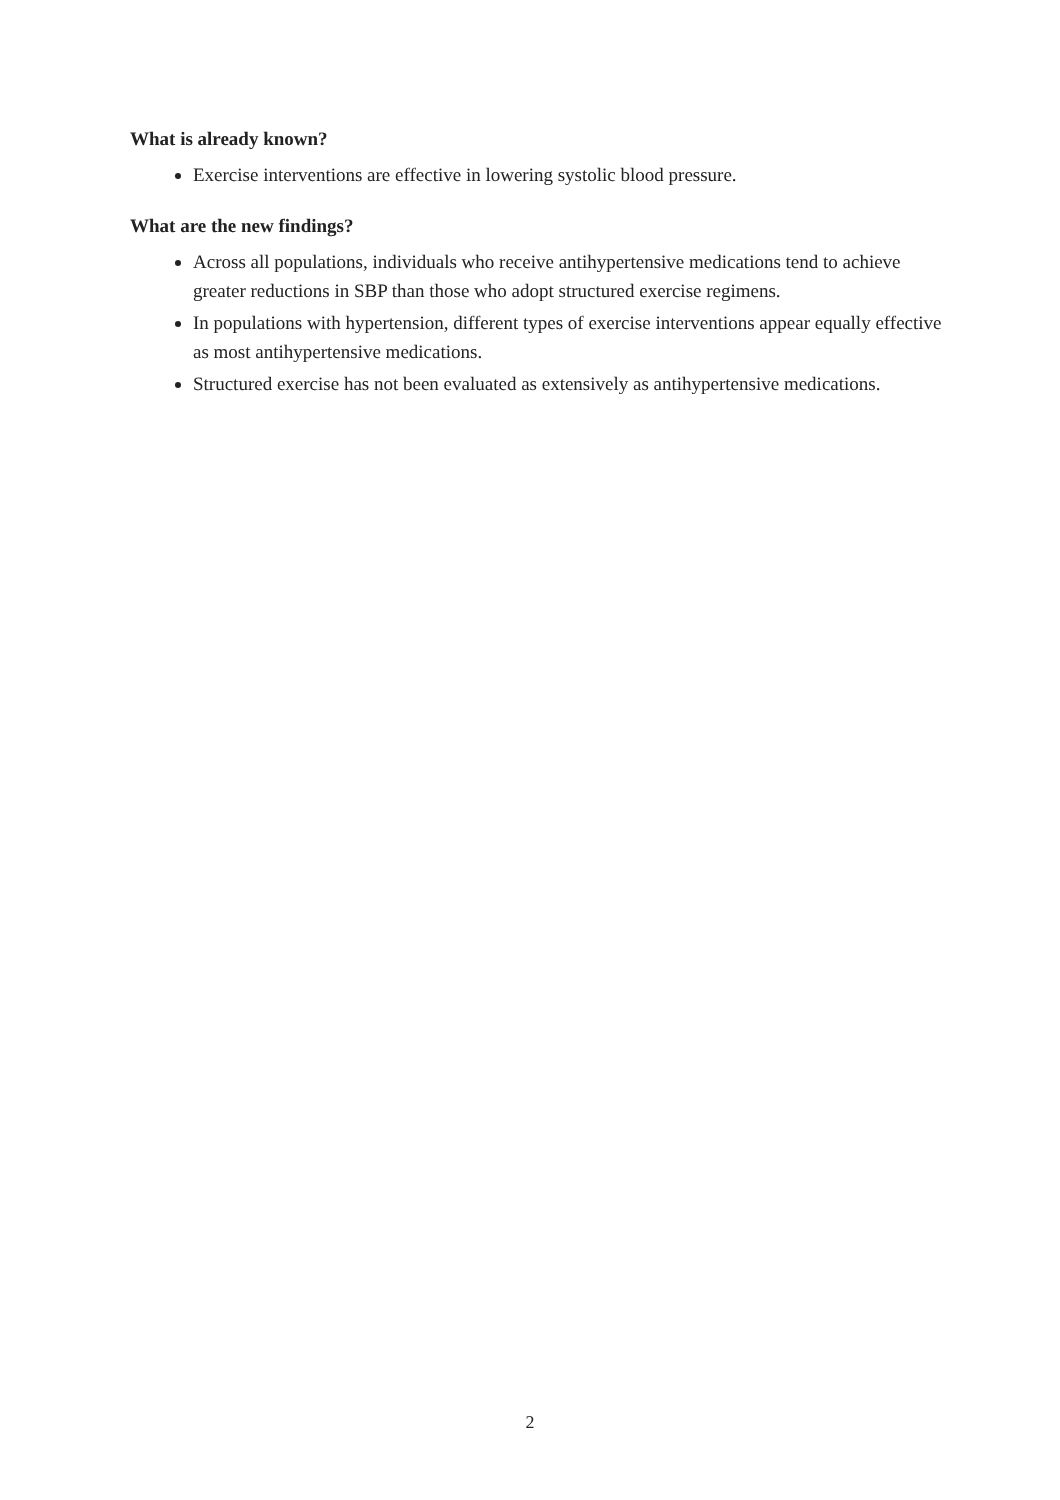What is already known?
Exercise interventions are effective in lowering systolic blood pressure.
What are the new findings?
Across all populations, individuals who receive antihypertensive medications tend to achieve greater reductions in SBP than those who adopt structured exercise regimens.
In populations with hypertension, different types of exercise interventions appear equally effective as most antihypertensive medications.
Structured exercise has not been evaluated as extensively as antihypertensive medications.
2